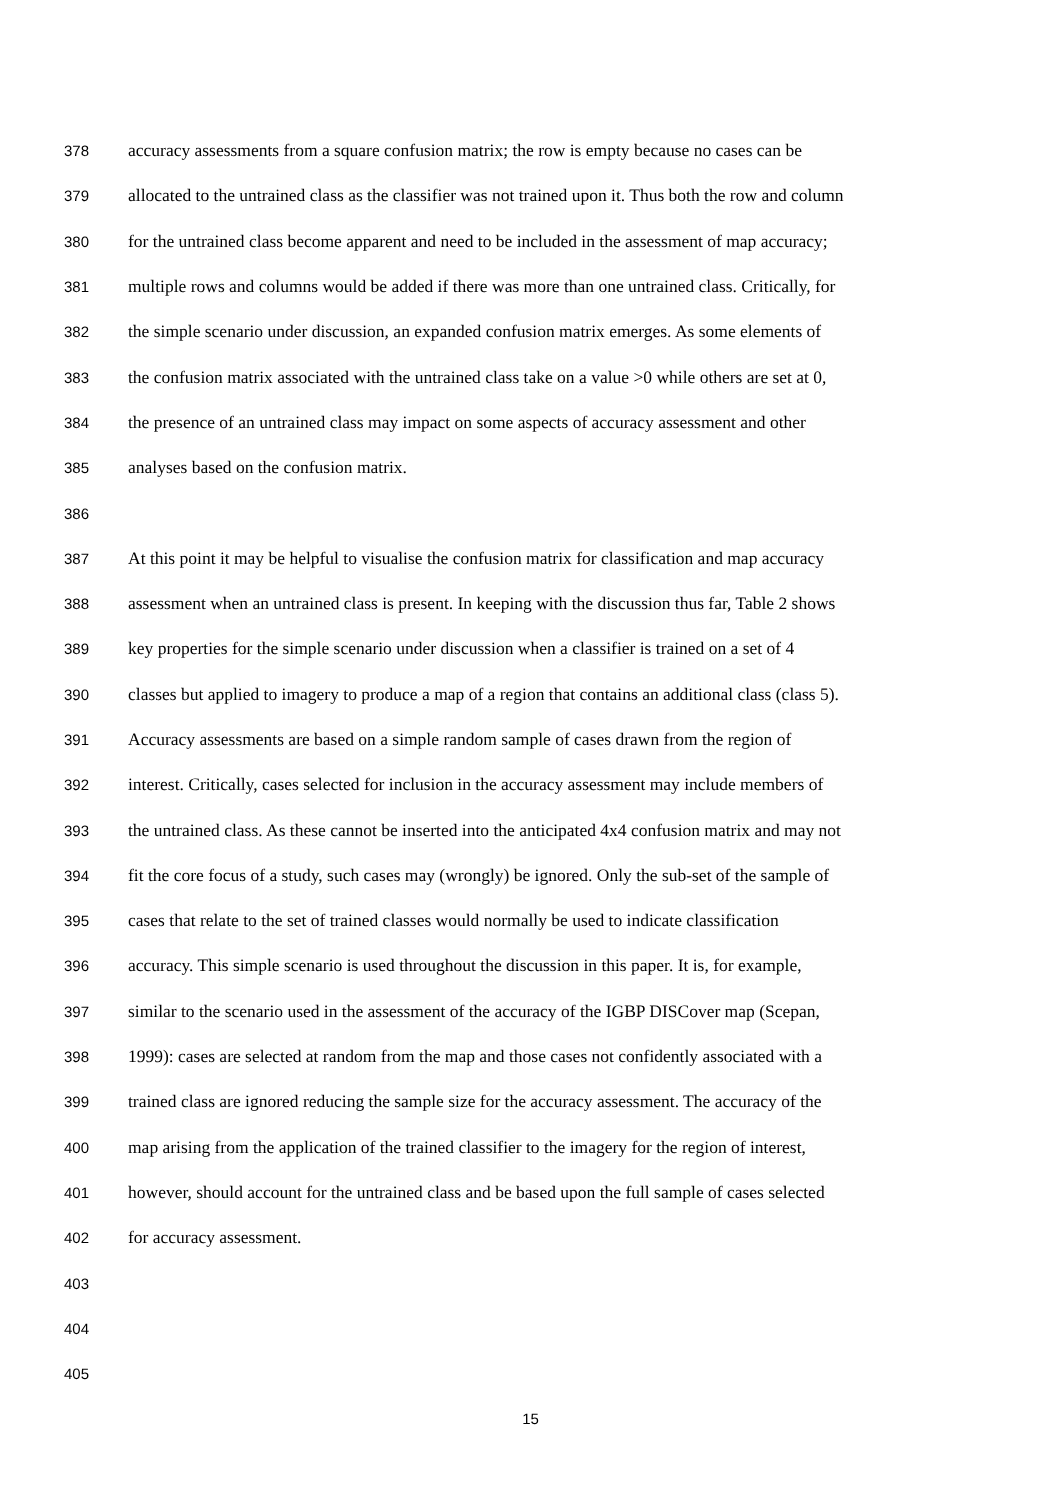378 accuracy assessments from a square confusion matrix; the row is empty because no cases can be
379 allocated to the untrained class as the classifier was not trained upon it. Thus both the row and column
380 for the untrained class become apparent and need to be included in the assessment of map accuracy;
381 multiple rows and columns would be added if there was more than one untrained class. Critically, for
382 the simple scenario under discussion, an expanded confusion matrix emerges. As some elements of
383 the confusion matrix associated with the untrained class take on a value >0 while others are set at 0,
384 the presence of an untrained class may impact on some aspects of accuracy assessment and other
385 analyses based on the confusion matrix.
386
387 At this point it may be helpful to visualise the confusion matrix for classification and map accuracy
388 assessment when an untrained class is present. In keeping with the discussion thus far, Table 2 shows
389 key properties for the simple scenario under discussion when a classifier is trained on a set of 4
390 classes but applied to imagery to produce a map of a region that contains an additional class (class 5).
391 Accuracy assessments are based on a simple random sample of cases drawn from the region of
392 interest. Critically, cases selected for inclusion in the accuracy assessment may include members of
393 the untrained class. As these cannot be inserted into the anticipated 4x4 confusion matrix and may not
394 fit the core focus of a study, such cases may (wrongly) be ignored. Only the sub-set of the sample of
395 cases that relate to the set of trained classes would normally be used to indicate classification
396 accuracy. This simple scenario is used throughout the discussion in this paper. It is, for example,
397 similar to the scenario used in the assessment of the accuracy of the IGBP DISCover map (Scepan,
398 1999): cases are selected at random from the map and those cases not confidently associated with a
399 trained class are ignored reducing the sample size for the accuracy assessment. The accuracy of the
400 map arising from the application of the trained classifier to the imagery for the region of interest,
401 however, should account for the untrained class and be based upon the full sample of cases selected
402 for accuracy assessment.
403
404
405
15